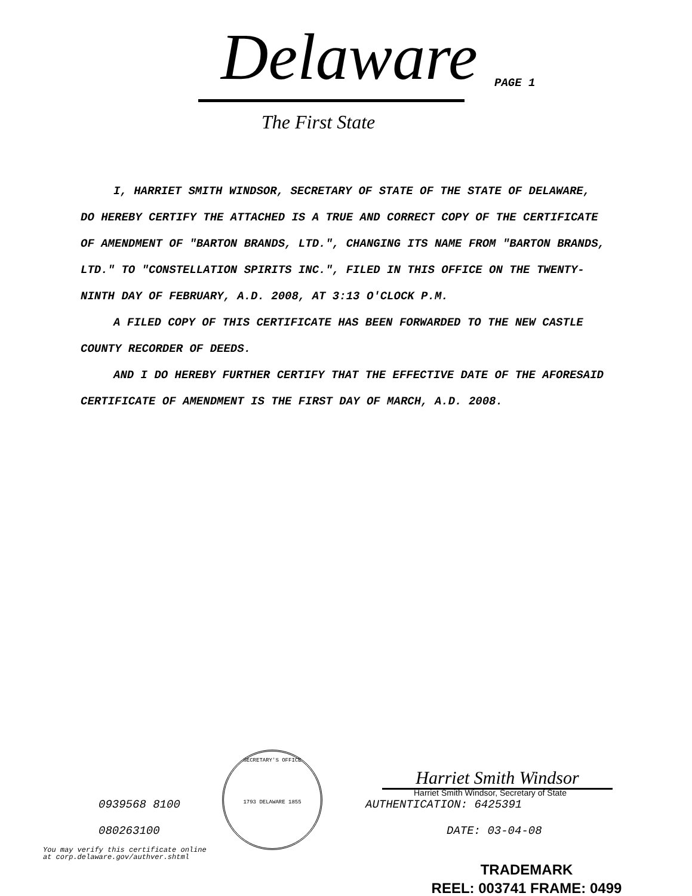Delaware PAGE 1
The First State
I, HARRIET SMITH WINDSOR, SECRETARY OF STATE OF THE STATE OF DELAWARE, DO HEREBY CERTIFY THE ATTACHED IS A TRUE AND CORRECT COPY OF THE CERTIFICATE OF AMENDMENT OF "BARTON BRANDS, LTD.", CHANGING ITS NAME FROM "BARTON BRANDS, LTD." TO "CONSTELLATION SPIRITS INC.", FILED IN THIS OFFICE ON THE TWENTY-NINTH DAY OF FEBRUARY, A.D. 2008, AT 3:13 O'CLOCK P.M.
A FILED COPY OF THIS CERTIFICATE HAS BEEN FORWARDED TO THE NEW CASTLE COUNTY RECORDER OF DEEDS.
AND I DO HEREBY FURTHER CERTIFY THAT THE EFFECTIVE DATE OF THE AFORESAID CERTIFICATE OF AMENDMENT IS THE FIRST DAY OF MARCH, A.D. 2008.
0939568 8100
080263100
SECRETARY'S OFFICE
1793 DELAWARE 1855
Harriet Smith Windsor
Harriet Smith Windsor, Secretary of State
AUTHENTICATION: 6425391
DATE: 03-04-08
You may verify this certificate online
at corp.delaware.gov/authver.shtml
TRADEMARK
REEL: 003741 FRAME: 0499